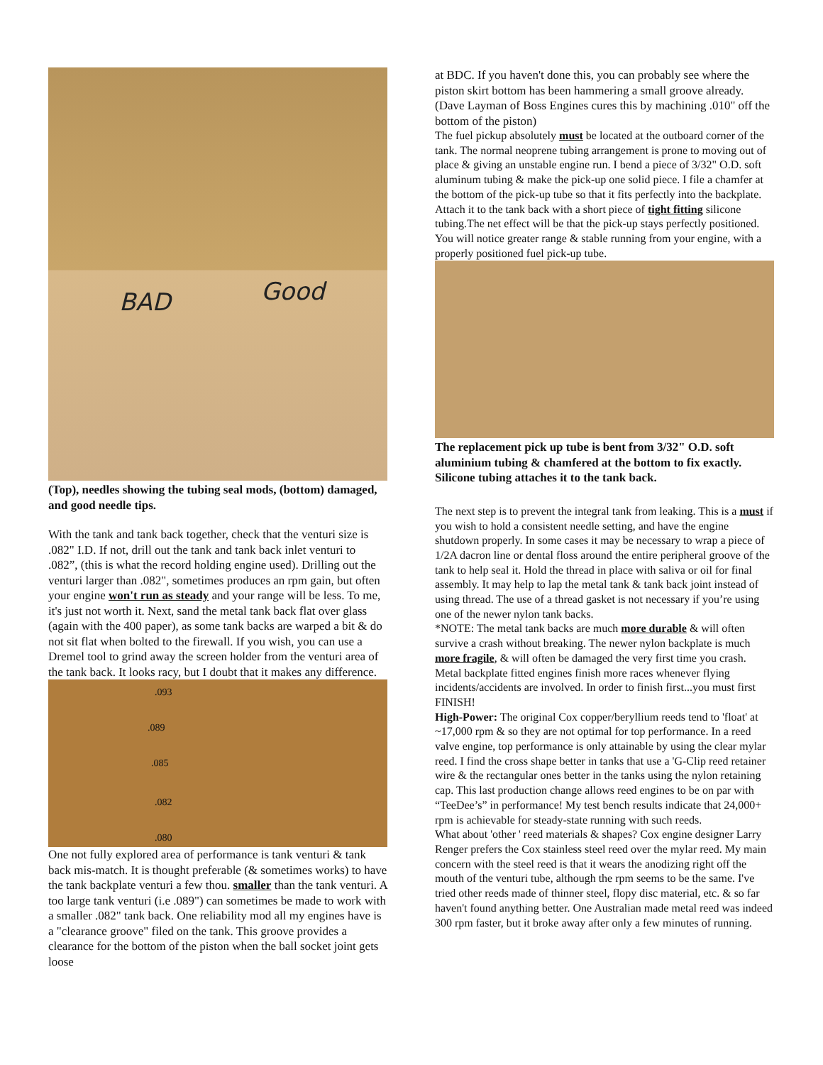BAD Good
(Top), needles showing the tubing seal mods, (bottom) damaged, and good needle tips.
With the tank and tank back together, check that the venturi size is .082" I.D. If not, drill out the tank and tank back inlet venturi to .082”, (this is what the record holding engine used). Drilling out the venturi larger than .082", sometimes produces an rpm gain, but often your engine won't run as steady and your range will be less. To me, it's just not worth it. Next, sand the metal tank back flat over glass (again with the 400 paper), as some tank backs are warped a bit & do not sit flat when bolted to the firewall. If you wish, you can use a Dremel tool to grind away the screen holder from the venturi area of the tank back. It looks racy, but I doubt that it makes any difference.
.093
.089
.085
.082
.080
One not fully explored area of performance is tank venturi & tank back mis-match. It is thought preferable (& sometimes works) to have the tank backplate venturi a few thou. smaller than the tank venturi. A too large tank venturi (i.e .089") can sometimes be made to work with a smaller .082" tank back. One reliability mod all my engines have is a "clearance groove" filed on the tank. This groove provides a clearance for the bottom of the piston when the ball socket joint gets loose
at BDC. If you haven't done this, you can probably see where the piston skirt bottom has been hammering a small groove already. (Dave Layman of Boss Engines cures this by machining .010" off the bottom of the piston)
The fuel pickup absolutely must be located at the outboard corner of the tank. The normal neoprene tubing arrangement is prone to moving out of place & giving an unstable engine run. I bend a piece of 3/32" O.D. soft aluminum tubing & make the pick-up one solid piece. I file a chamfer at the bottom of the pick-up tube so that it fits perfectly into the backplate. Attach it to the tank back with a short piece of tight fitting silicone tubing.The net effect will be that the pick-up stays perfectly positioned. You will notice greater range & stable running from your engine, with a properly positioned fuel pick-up tube.
The replacement pick up tube is bent from 3/32" O.D. soft aluminium tubing & chamfered at the bottom to fix exactly. Silicone tubing attaches it to the tank back.
The next step is to prevent the integral tank from leaking. This is a must if you wish to hold a consistent needle setting, and have the engine shutdown properly. In some cases it may be necessary to wrap a piece of 1/2A dacron line or dental floss around the entire peripheral groove of the tank to help seal it. Hold the thread in place with saliva or oil for final assembly. It may help to lap the metal tank & tank back joint instead of using thread. The use of a thread gasket is not necessary if you’re using one of the newer nylon tank backs.
*NOTE: The metal tank backs are much more durable & will often survive a crash without breaking. The newer nylon backplate is much more fragile, & will often be damaged the very first time you crash. Metal backplate fitted engines finish more races whenever flying incidents/accidents are involved. In order to finish first...you must first FINISH!
High-Power: The original Cox copper/beryllium reeds tend to 'float' at ~17,000 rpm & so they are not optimal for top performance. In a reed valve engine, top performance is only attainable by using the clear mylar reed. I find the cross shape better in tanks that use a 'G-Clip reed retainer wire & the rectangular ones better in the tanks using the nylon retaining cap. This last production change allows reed engines to be on par with “TeeDee’s” in performance! My test bench results indicate that 24,000+ rpm is achievable for steady-state running with such reeds.
What about 'other ' reed materials & shapes? Cox engine designer Larry Renger prefers the Cox stainless steel reed over the mylar reed. My main concern with the steel reed is that it wears the anodizing right off the mouth of the venturi tube, although the rpm seems to be the same. I've tried other reeds made of thinner steel, flopy disc material, etc. & so far haven't found anything better. One Australian made metal reed was indeed 300 rpm faster, but it broke away after only a few minutes of running.